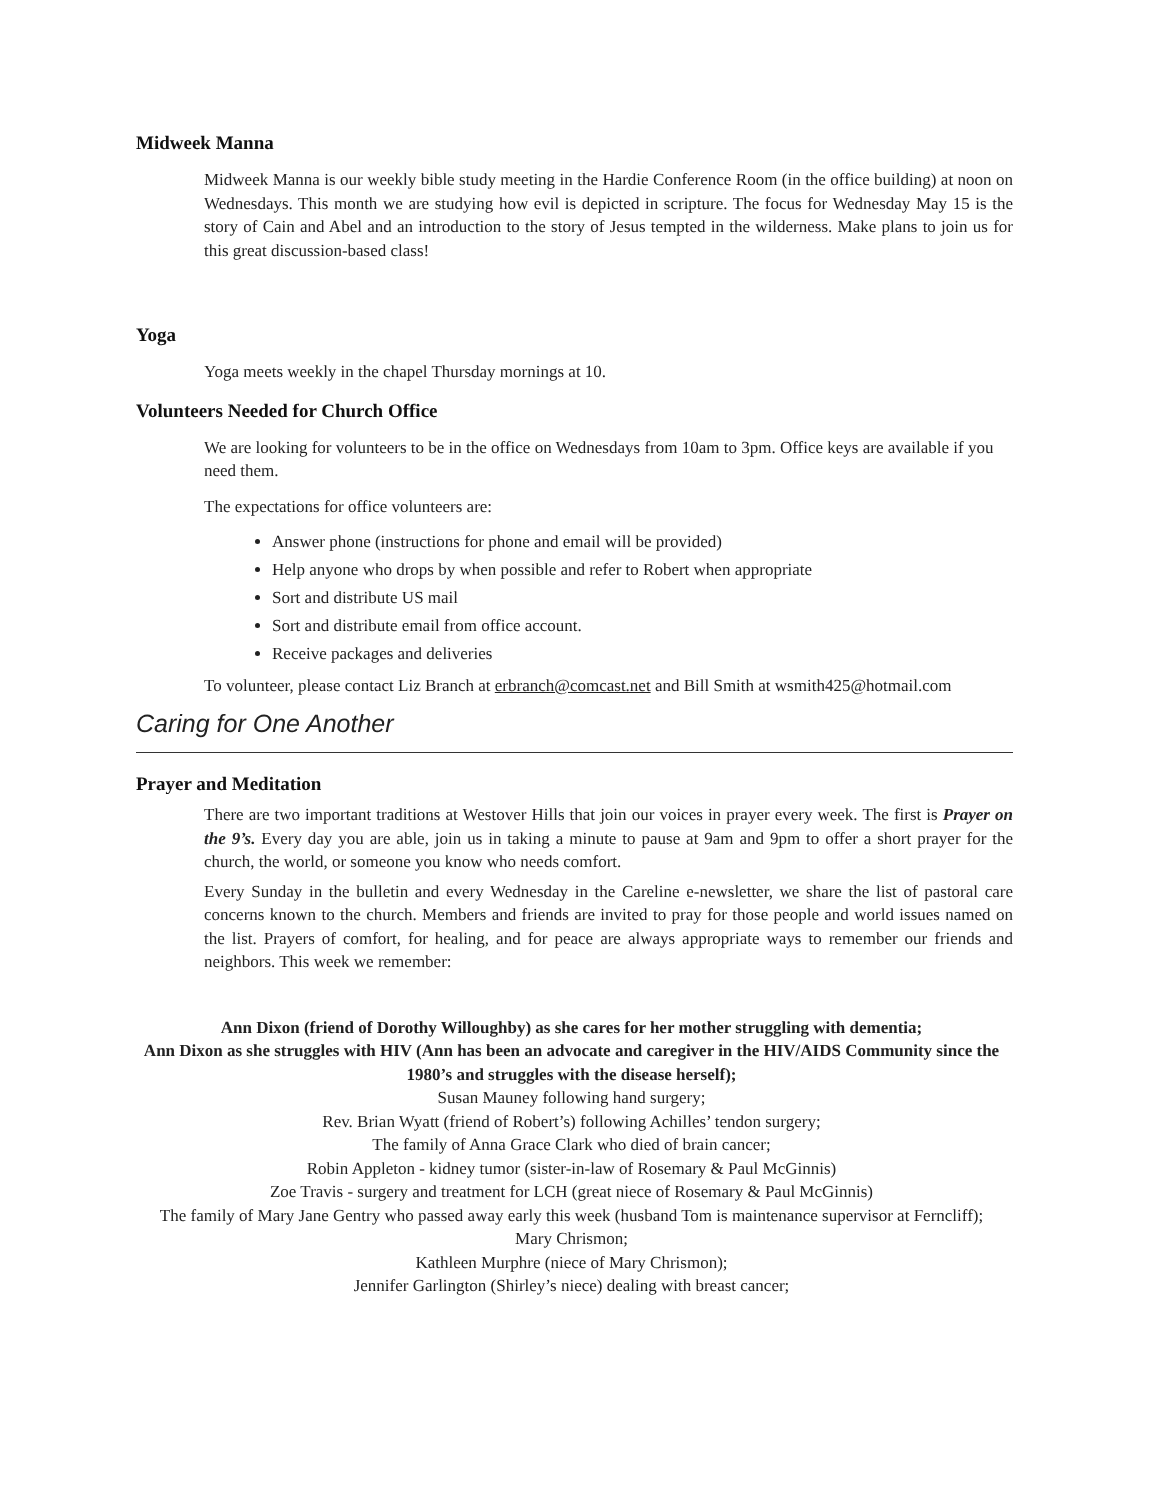Midweek Manna
Midweek Manna is our weekly bible study meeting in the Hardie Conference Room (in the office building) at noon on Wednesdays. This month we are studying how evil is depicted in scripture. The focus for Wednesday May 15 is the story of Cain and Abel and an introduction to the story of Jesus tempted in the wilderness. Make plans to join us for this great discussion-based class!
Yoga
Yoga meets weekly in the chapel Thursday mornings at 10.
Volunteers Needed for Church Office
We are looking for volunteers to be in the office on Wednesdays from 10am to 3pm. Office keys are available if you need them.
The expectations for office volunteers are:
Answer phone (instructions for phone and email will be provided)
Help anyone who drops by when possible and refer to Robert when appropriate
Sort and distribute US mail
Sort and distribute email from office account.
Receive packages and deliveries
To volunteer, please contact Liz Branch at erbranch@comcast.net and Bill Smith at wsmith425@hotmail.com
Caring for One Another
Prayer and Meditation
There are two important traditions at Westover Hills that join our voices in prayer every week. The first is Prayer on the 9’s. Every day you are able, join us in taking a minute to pause at 9am and 9pm to offer a short prayer for the church, the world, or someone you know who needs comfort.
Every Sunday in the bulletin and every Wednesday in the Careline e-newsletter, we share the list of pastoral care concerns known to the church. Members and friends are invited to pray for those people and world issues named on the list. Prayers of comfort, for healing, and for peace are always appropriate ways to remember our friends and neighbors. This week we remember:
Ann Dixon (friend of Dorothy Willoughby) as she cares for her mother struggling with dementia;
Ann Dixon as she struggles with HIV (Ann has been an advocate and caregiver in the HIV/AIDS Community since the 1980’s and struggles with the disease herself);
Susan Mauney following hand surgery;
Rev. Brian Wyatt (friend of Robert’s) following Achilles’ tendon surgery;
The family of Anna Grace Clark who died of brain cancer;
Robin Appleton - kidney tumor (sister-in-law of Rosemary & Paul McGinnis)
Zoe Travis - surgery and treatment for LCH (great niece of Rosemary & Paul McGinnis)
The family of Mary Jane Gentry who passed away early this week (husband Tom is maintenance supervisor at Ferncliff);
Mary Chrismon;
Kathleen Murphre (niece of Mary Chrismon);
Jennifer Garlington (Shirley’s niece) dealing with breast cancer;